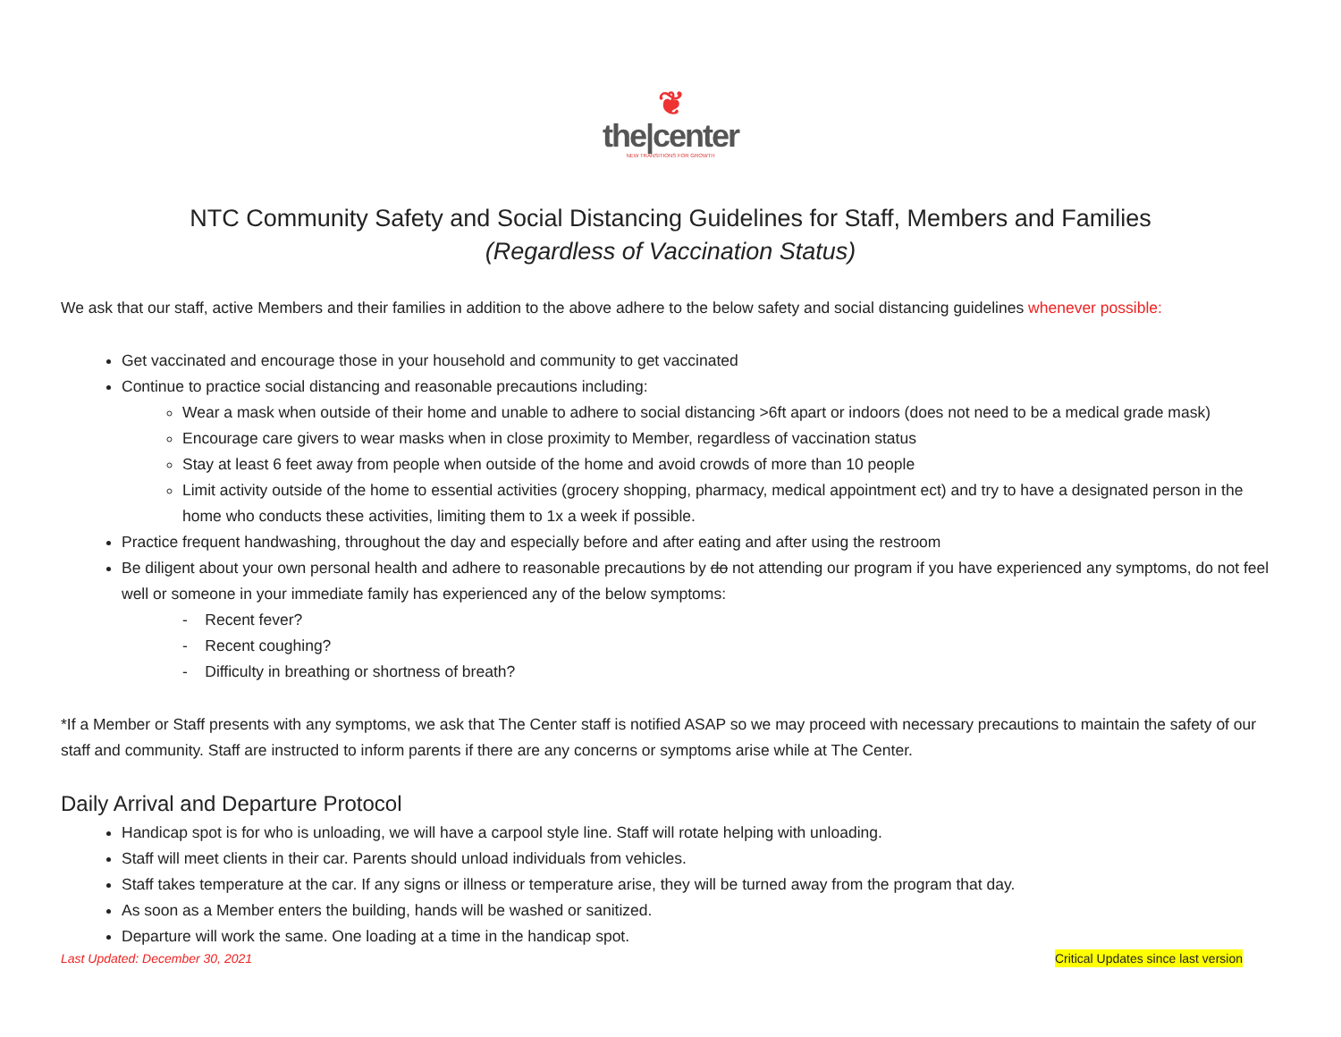❦
the|center
NEW TRANSITIONS FOR GROWTH
NTC Community Safety and Social Distancing Guidelines for Staff, Members and Families
(Regardless of Vaccination Status)
We ask that our staff, active Members and their families in addition to the above adhere to the below safety and social distancing guidelines whenever possible:
Get vaccinated and encourage those in your household and community to get vaccinated
Continue to practice social distancing and reasonable precautions including:
Wear a mask when outside of their home and unable to adhere to social distancing >6ft apart or indoors (does not need to be a medical grade mask)
Encourage care givers to wear masks when in close proximity to Member, regardless of vaccination status
Stay at least 6 feet away from people when outside of the home and avoid crowds of more than 10 people
Limit activity outside of the home to essential activities (grocery shopping, pharmacy, medical appointment ect) and try to have a designated person in the home who conducts these activities, limiting them to 1x a week if possible.
Practice frequent handwashing, throughout the day and especially before and after eating and after using the restroom
Be diligent about your own personal health and adhere to reasonable precautions by do not attending our program if you have experienced any symptoms, do not feel well or someone in your immediate family has experienced any of the below symptoms:
- Recent fever?
- Recent coughing?
- Difficulty in breathing or shortness of breath?
*If a Member or Staff presents with any symptoms, we ask that The Center staff is notified ASAP so we may proceed with necessary precautions to maintain the safety of our staff and community. Staff are instructed to inform parents if there are any concerns or symptoms arise while at The Center.
Daily Arrival and Departure Protocol
Handicap spot is for who is unloading, we will have a carpool style line. Staff will rotate helping with unloading.
Staff will meet clients in their car. Parents should unload individuals from vehicles.
Staff takes temperature at the car. If any signs or illness or temperature arise, they will be turned away from the program that day.
As soon as a Member enters the building, hands will be washed or sanitized.
Departure will work the same. One loading at a time in the handicap spot.
Last Updated: December 30, 2021 Critical Updates since last version